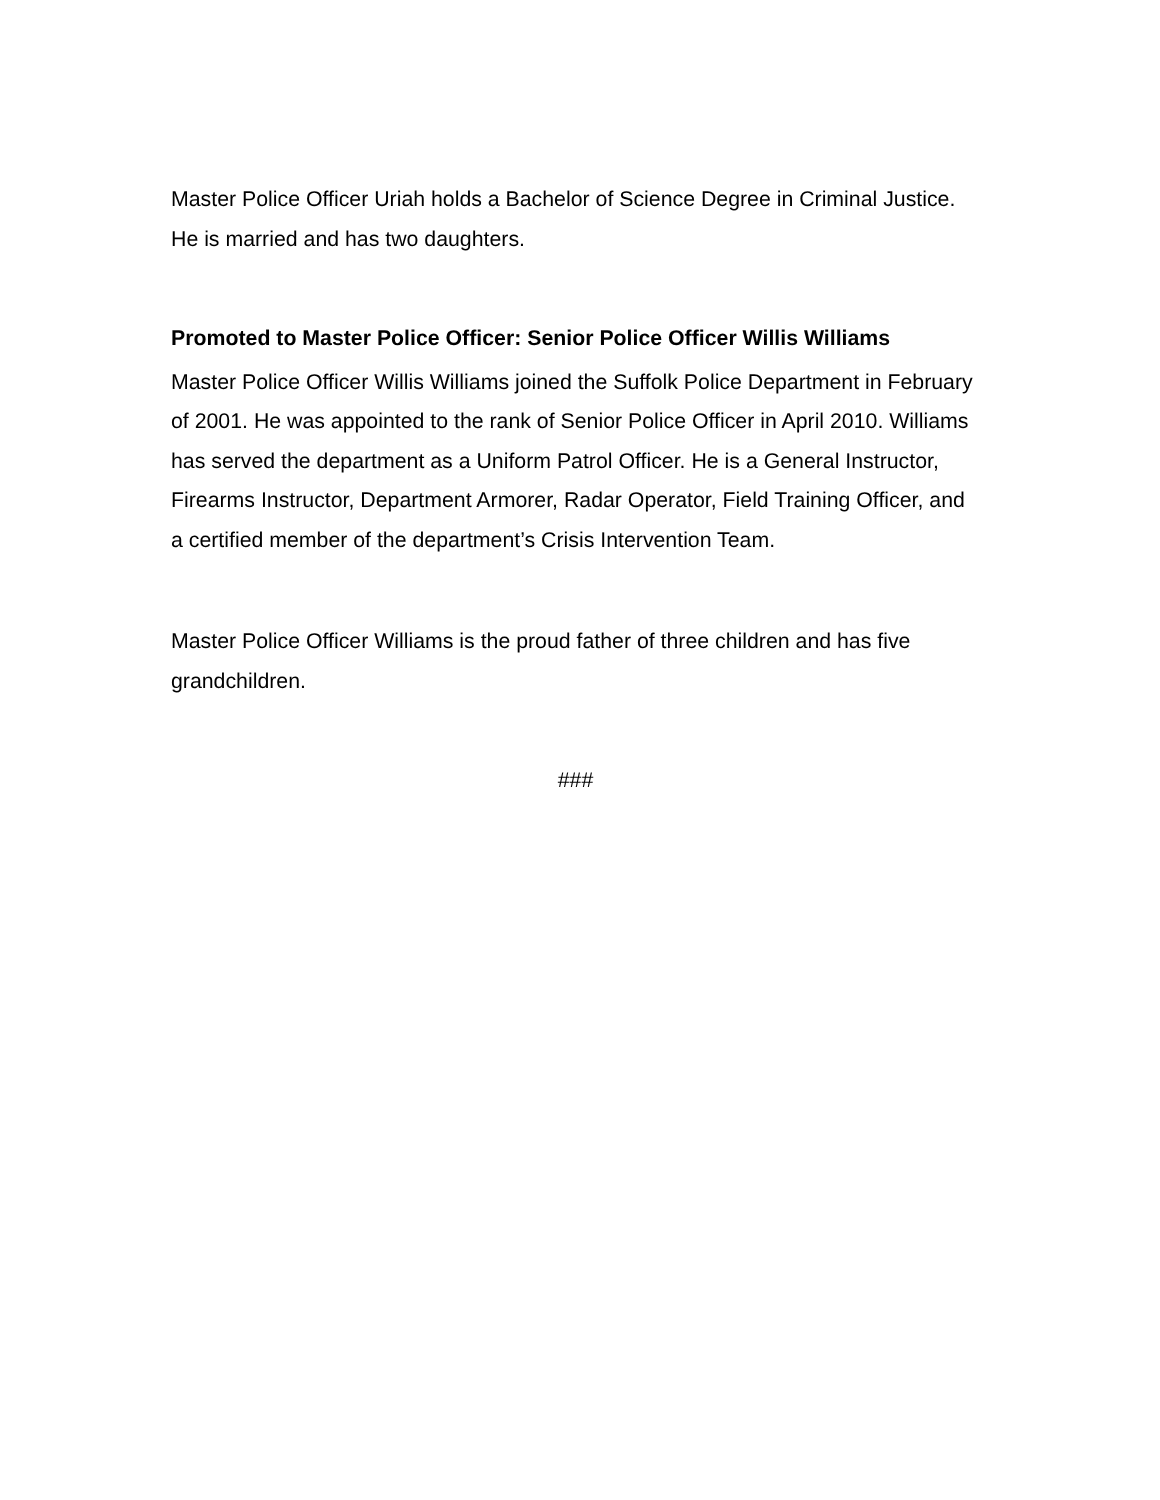Master Police Officer Uriah holds a Bachelor of Science Degree in Criminal Justice. He is married and has two daughters.
Promoted to Master Police Officer: Senior Police Officer Willis Williams
Master Police Officer Willis Williams joined the Suffolk Police Department in February of 2001. He was appointed to the rank of Senior Police Officer in April 2010. Williams has served the department as a Uniform Patrol Officer. He is a General Instructor, Firearms Instructor, Department Armorer, Radar Operator, Field Training Officer, and a certified member of the department’s Crisis Intervention Team.
Master Police Officer Williams is the proud father of three children and has five grandchildren.
###